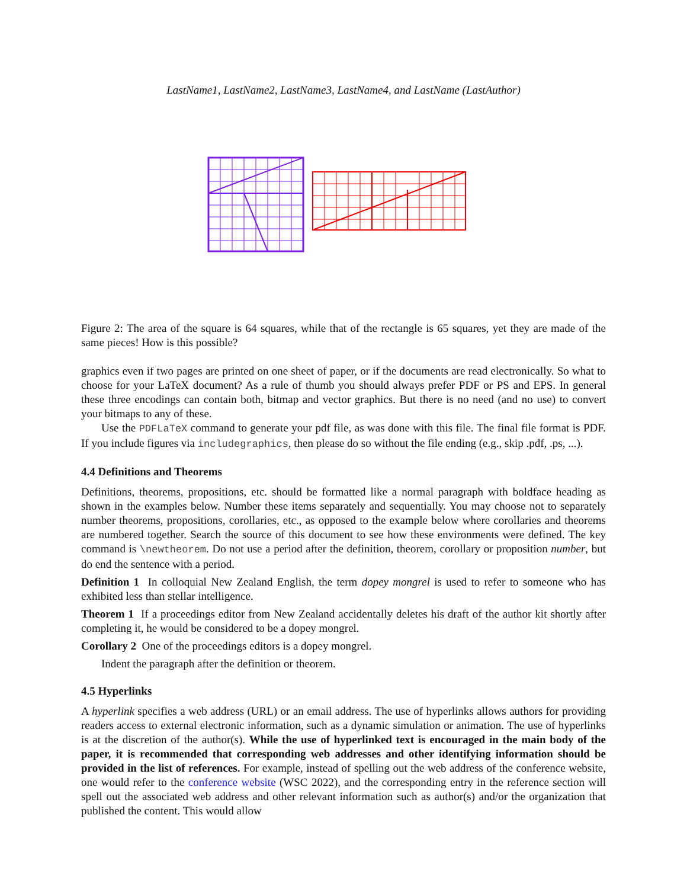LastName1, LastName2, LastName3, LastName4, and LastName (LastAuthor)
Figure 2: The area of the square is 64 squares, while that of the rectangle is 65 squares, yet they are made of the same pieces! How is this possible?
graphics even if two pages are printed on one sheet of paper, or if the documents are read electronically. So what to choose for your LaTeX document? As a rule of thumb you should always prefer PDF or PS and EPS. In general these three encodings can contain both, bitmap and vector graphics. But there is no need (and no use) to convert your bitmaps to any of these.
Use the PDFLaTeX command to generate your pdf file, as was done with this file. The final file format is PDF. If you include figures via includegraphics, then please do so without the file ending (e.g., skip .pdf, .ps, ...).
4.4 Definitions and Theorems
Definitions, theorems, propositions, etc. should be formatted like a normal paragraph with boldface heading as shown in the examples below. Number these items separately and sequentially. You may choose not to separately number theorems, propositions, corollaries, etc., as opposed to the example below where corollaries and theorems are numbered together. Search the source of this document to see how these environments were defined. The key command is \newtheorem. Do not use a period after the definition, theorem, corollary or proposition number, but do end the sentence with a period.
Definition 1 In colloquial New Zealand English, the term dopey mongrel is used to refer to someone who has exhibited less than stellar intelligence.
Theorem 1 If a proceedings editor from New Zealand accidentally deletes his draft of the author kit shortly after completing it, he would be considered to be a dopey mongrel.
Corollary 2 One of the proceedings editors is a dopey mongrel.
Indent the paragraph after the definition or theorem.
4.5 Hyperlinks
A hyperlink specifies a web address (URL) or an email address. The use of hyperlinks allows authors for providing readers access to external electronic information, such as a dynamic simulation or animation. The use of hyperlinks is at the discretion of the author(s). While the use of hyperlinked text is encouraged in the main body of the paper, it is recommended that corresponding web addresses and other identifying information should be provided in the list of references. For example, instead of spelling out the web address of the conference website, one would refer to the conference website (WSC 2022), and the corresponding entry in the reference section will spell out the associated web address and other relevant information such as author(s) and/or the organization that published the content. This would allow